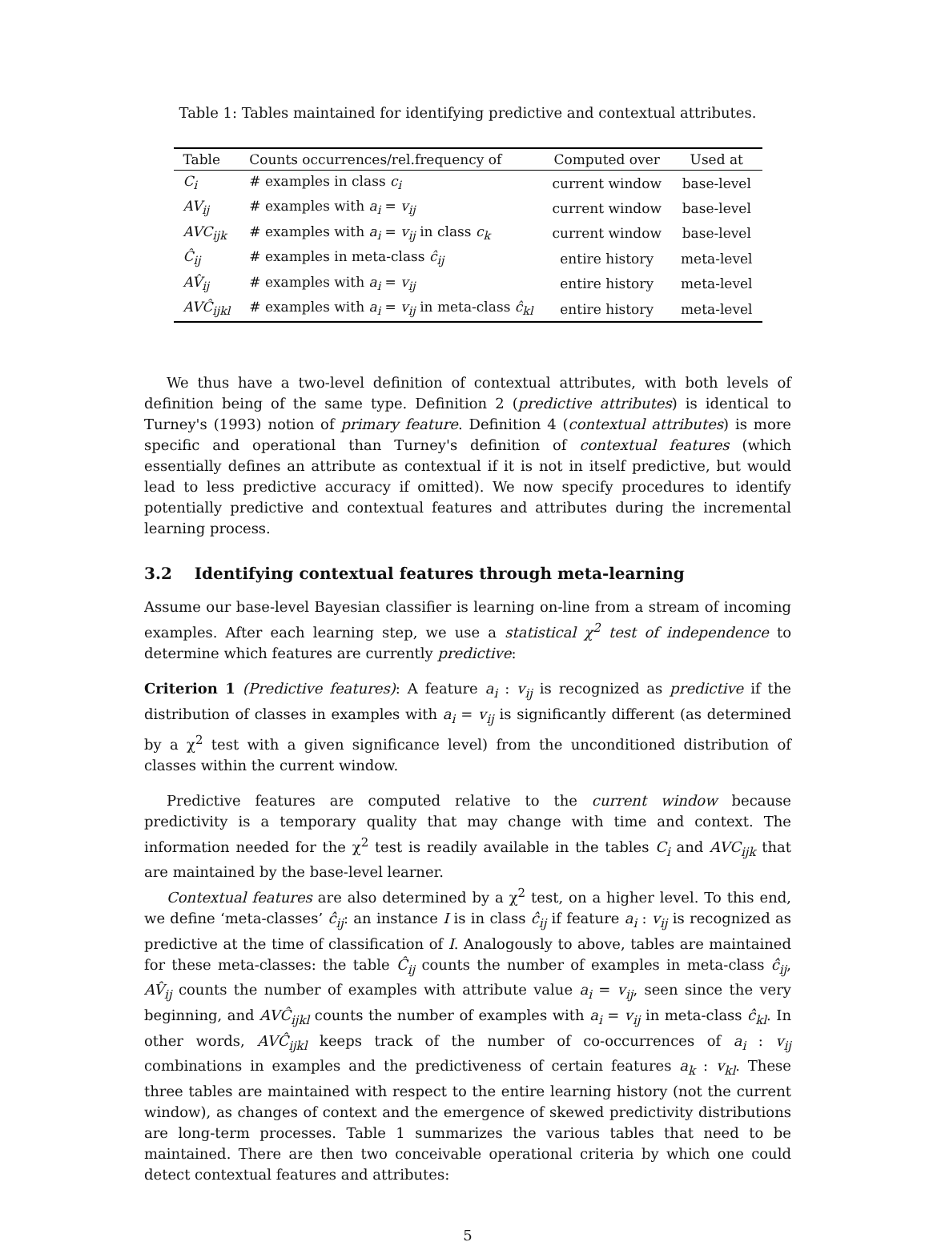Table 1: Tables maintained for identifying predictive and contextual attributes.
| Table | Counts occurrences/rel.frequency of | Computed over | Used at |
| --- | --- | --- | --- |
| C<sub>i</sub> | # examples in class c<sub>i</sub> | current window | base-level |
| AV<sub>ij</sub> | # examples with a<sub>i</sub> = v<sub>ij</sub> | current window | base-level |
| AVC<sub>ijk</sub> | # examples with a<sub>i</sub> = v<sub>ij</sub> in class c<sub>k</sub> | current window | base-level |
| Ĉ<sub>ij</sub> | # examples in meta-class ĉ<sub>ij</sub> | entire history | meta-level |
| AV̂<sub>ij</sub> | # examples with a<sub>i</sub> = v<sub>ij</sub> | entire history | meta-level |
| AVĈ<sub>ijkl</sub> | # examples with a<sub>i</sub> = v<sub>ij</sub> in meta-class ĉ<sub>kl</sub> | entire history | meta-level |
We thus have a two-level definition of contextual attributes, with both levels of definition being of the same type. Definition 2 (predictive attributes) is identical to Turney's (1993) notion of primary feature. Definition 4 (contextual attributes) is more specific and operational than Turney's definition of contextual features (which essentially defines an attribute as contextual if it is not in itself predictive, but would lead to less predictive accuracy if omitted). We now specify procedures to identify potentially predictive and contextual features and attributes during the incremental learning process.
3.2 Identifying contextual features through meta-learning
Assume our base-level Bayesian classifier is learning on-line from a stream of incoming examples. After each learning step, we use a statistical χ<sup>2</sup> test of independence to determine which features are currently predictive:
Criterion 1 (Predictive features): A feature a<sub>i</sub> : v<sub>ij</sub> is recognized as predictive if the distribution of classes in examples with a<sub>i</sub> = v<sub>ij</sub> is significantly different (as determined by a χ<sup>2</sup> test with a given significance level) from the unconditioned distribution of classes within the current window.
Predictive features are computed relative to the current window because predictivity is a temporary quality that may change with time and context. The information needed for the χ<sup>2</sup> test is readily available in the tables C<sub>i</sub> and AVC<sub>ijk</sub> that are maintained by the base-level learner.
Contextual features are also determined by a χ<sup>2</sup> test, on a higher level. To this end, we define ‘meta-classes’ ĉ<sub>ij</sub>: an instance I is in class ĉ<sub>ij</sub> if feature a<sub>i</sub> : v<sub>ij</sub> is recognized as predictive at the time of classification of I. Analogously to above, tables are maintained for these meta-classes: the table Ĉ<sub>ij</sub> counts the number of examples in meta-class ĉ<sub>ij</sub>, AV̂<sub>ij</sub> counts the number of examples with attribute value a<sub>i</sub> = v<sub>ij</sub>, seen since the very beginning, and AVĈ<sub>ijkl</sub> counts the number of examples with a<sub>i</sub> = v<sub>ij</sub> in meta-class ĉ<sub>kl</sub>. In other words, AVĈ<sub>ijkl</sub> keeps track of the number of co-occurrences of a<sub>i</sub> : v<sub>ij</sub> combinations in examples and the predictiveness of certain features a<sub>k</sub> : v<sub>kl</sub>. These three tables are maintained with respect to the entire learning history (not the current window), as changes of context and the emergence of skewed predictivity distributions are long-term processes. Table 1 summarizes the various tables that need to be maintained. There are then two conceivable operational criteria by which one could detect contextual features and attributes:
5